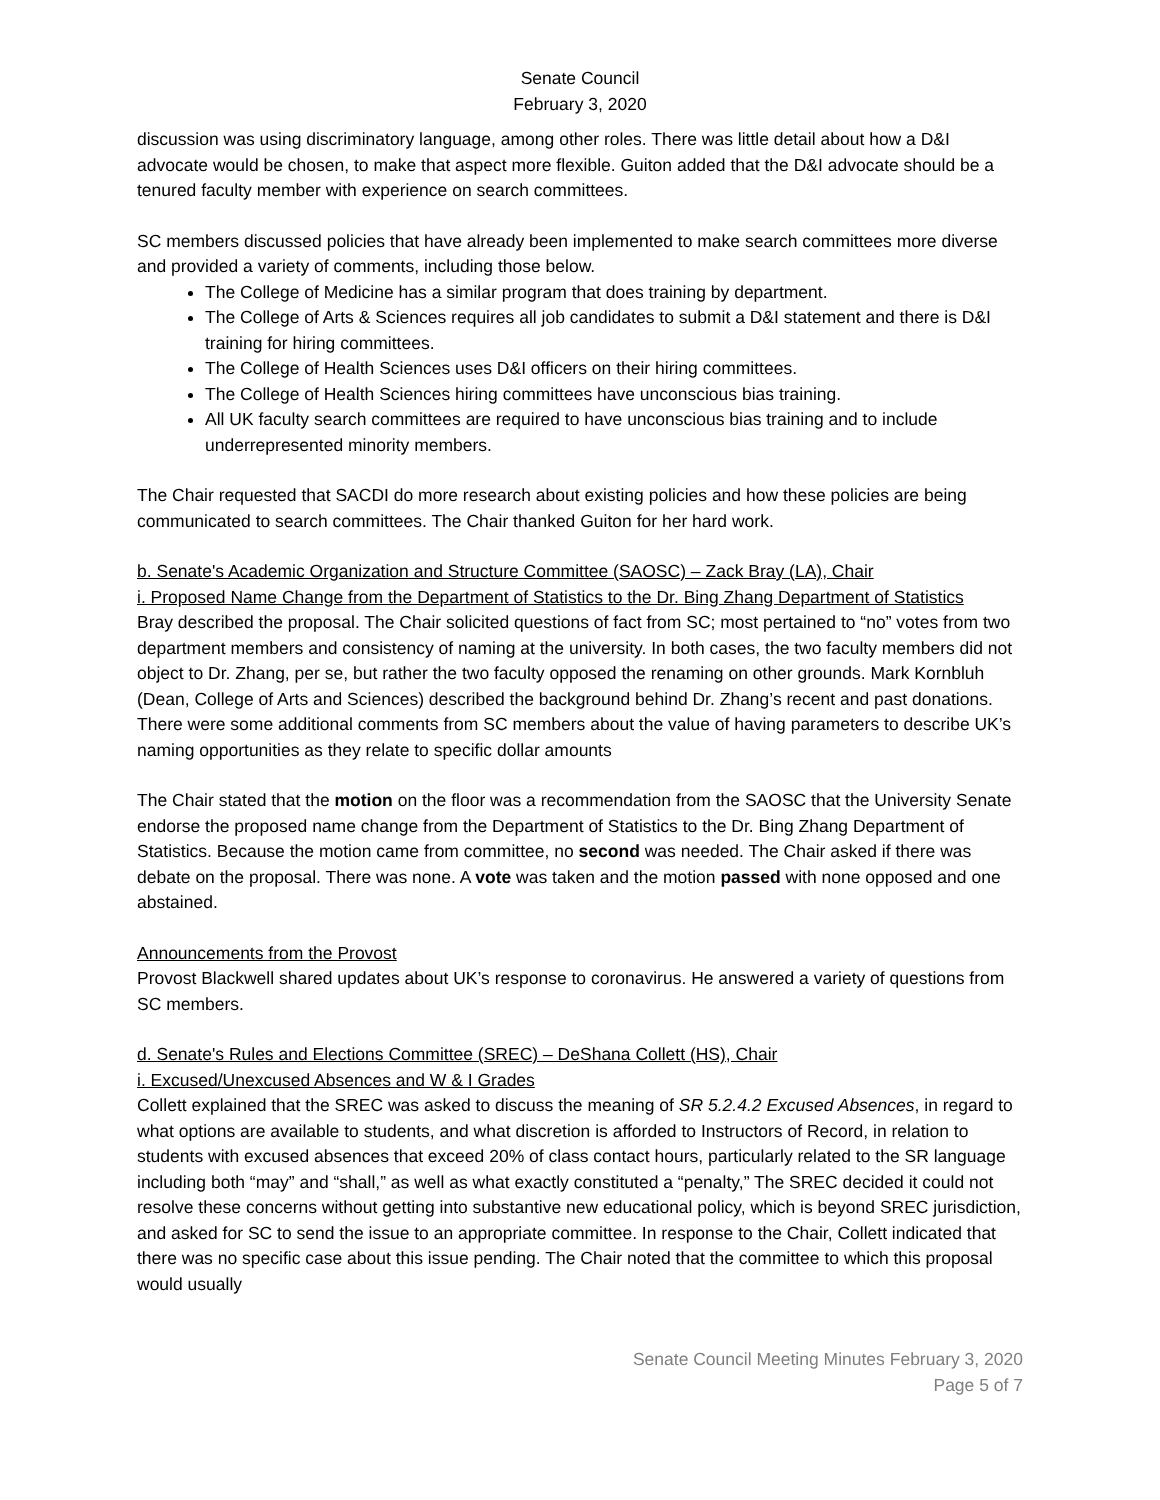Senate Council
February 3, 2020
discussion was using discriminatory language, among other roles. There was little detail about how a D&I advocate would be chosen, to make that aspect more flexible. Guiton added that the D&I advocate should be a tenured faculty member with experience on search committees.
SC members discussed policies that have already been implemented to make search committees more diverse and provided a variety of comments, including those below.
The College of Medicine has a similar program that does training by department.
The College of Arts & Sciences requires all job candidates to submit a D&I statement and there is D&I training for hiring committees.
The College of Health Sciences uses D&I officers on their hiring committees.
The College of Health Sciences hiring committees have unconscious bias training.
All UK faculty search committees are required to have unconscious bias training and to include underrepresented minority members.
The Chair requested that SACDI do more research about existing policies and how these policies are being communicated to search committees. The Chair thanked Guiton for her hard work.
b. Senate's Academic Organization and Structure Committee (SAOSC) – Zack Bray (LA), Chair
i. Proposed Name Change from the Department of Statistics to the Dr. Bing Zhang Department of Statistics
Bray described the proposal. The Chair solicited questions of fact from SC; most pertained to “no” votes from two department members and consistency of naming at the university. In both cases, the two faculty members did not object to Dr. Zhang, per se, but rather the two faculty opposed the renaming on other grounds. Mark Kornbluh (Dean, College of Arts and Sciences) described the background behind Dr. Zhang’s recent and past donations. There were some additional comments from SC members about the value of having parameters to describe UK’s naming opportunities as they relate to specific dollar amounts
The Chair stated that the motion on the floor was a recommendation from the SAOSC that the University Senate endorse the proposed name change from the Department of Statistics to the Dr. Bing Zhang Department of Statistics. Because the motion came from committee, no second was needed. The Chair asked if there was debate on the proposal. There was none. A vote was taken and the motion passed with none opposed and one abstained.
Announcements from the Provost
Provost Blackwell shared updates about UK’s response to coronavirus. He answered a variety of questions from SC members.
d. Senate's Rules and Elections Committee (SREC) – DeShana Collett (HS), Chair
i. Excused/Unexcused Absences and W & I Grades
Collett explained that the SREC was asked to discuss the meaning of SR 5.2.4.2 Excused Absences, in regard to what options are available to students, and what discretion is afforded to Instructors of Record, in relation to students with excused absences that exceed 20% of class contact hours, particularly related to the SR language including both “may” and “shall,” as well as what exactly constituted a “penalty,” The SREC decided it could not resolve these concerns without getting into substantive new educational policy, which is beyond SREC jurisdiction, and asked for SC to send the issue to an appropriate committee. In response to the Chair, Collett indicated that there was no specific case about this issue pending. The Chair noted that the committee to which this proposal would usually
Senate Council Meeting Minutes February 3, 2020
Page 5 of 7